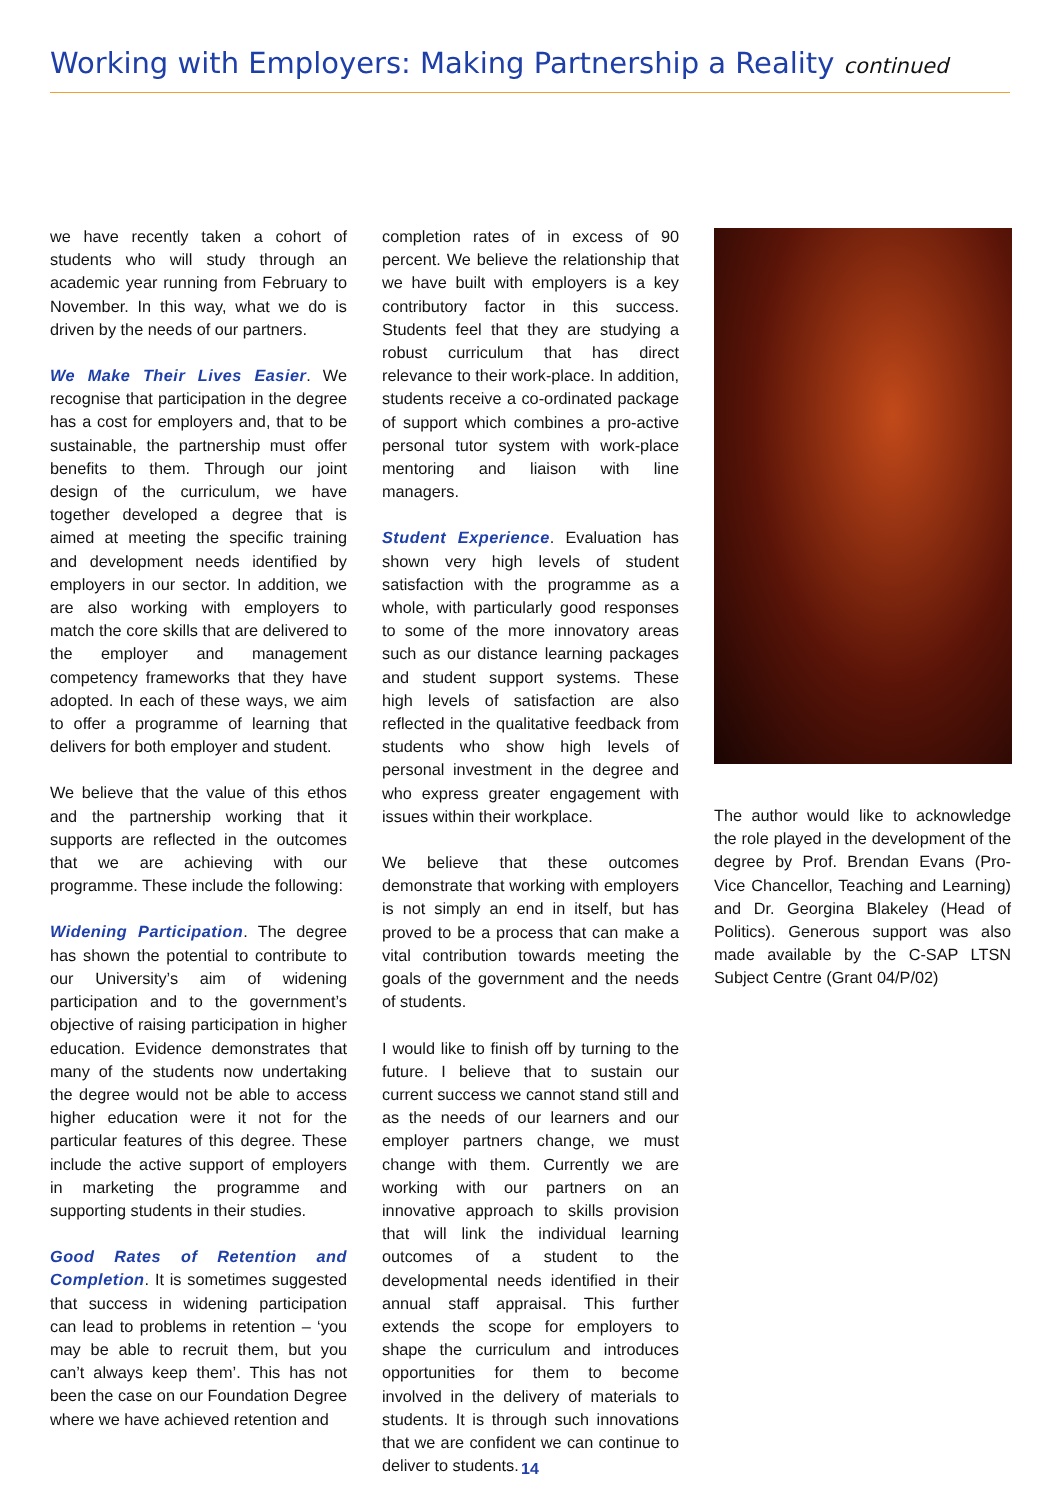Working with Employers: Making Partnership a Reality continued
we have recently taken a cohort of students who will study through an academic year running from February to November. In this way, what we do is driven by the needs of our partners.
We Make Their Lives Easier. We recognise that participation in the degree has a cost for employers and, that to be sustainable, the partnership must offer benefits to them. Through our joint design of the curriculum, we have together developed a degree that is aimed at meeting the specific training and development needs identified by employers in our sector. In addition, we are also working with employers to match the core skills that are delivered to the employer and management competency frameworks that they have adopted. In each of these ways, we aim to offer a programme of learning that delivers for both employer and student.
We believe that the value of this ethos and the partnership working that it supports are reflected in the outcomes that we are achieving with our programme. These include the following:
Widening Participation. The degree has shown the potential to contribute to our University’s aim of widening participation and to the government’s objective of raising participation in higher education. Evidence demonstrates that many of the students now undertaking the degree would not be able to access higher education were it not for the particular features of this degree. These include the active support of employers in marketing the programme and supporting students in their studies.
Good Rates of Retention and Completion. It is sometimes suggested that success in widening participation can lead to problems in retention – ‘you may be able to recruit them, but you can’t always keep them’. This has not been the case on our Foundation Degree where we have achieved retention and
completion rates of in excess of 90 percent. We believe the relationship that we have built with employers is a key contributory factor in this success. Students feel that they are studying a robust curriculum that has direct relevance to their work-place. In addition, students receive a co-ordinated package of support which combines a pro-active personal tutor system with work-place mentoring and liaison with line managers.
Student Experience. Evaluation has shown very high levels of student satisfaction with the programme as a whole, with particularly good responses to some of the more innovatory areas such as our distance learning packages and student support systems. These high levels of satisfaction are also reflected in the qualitative feedback from students who show high levels of personal investment in the degree and who express greater engagement with issues within their workplace.
We believe that these outcomes demonstrate that working with employers is not simply an end in itself, but has proved to be a process that can make a vital contribution towards meeting the goals of the government and the needs of students.
I would like to finish off by turning to the future. I believe that to sustain our current success we cannot stand still and as the needs of our learners and our employer partners change, we must change with them. Currently we are working with our partners on an innovative approach to skills provision that will link the individual learning outcomes of a student to the developmental needs identified in their annual staff appraisal. This further extends the scope for employers to shape the curriculum and introduces opportunities for them to become involved in the delivery of materials to students. It is through such innovations that we are confident we can continue to deliver to students.
The author would like to acknowledge the role played in the development of the degree by Prof. Brendan Evans (Pro-Vice Chancellor, Teaching and Learning) and Dr. Georgina Blakeley (Head of Politics). Generous support was also made available by the C-SAP LTSN Subject Centre (Grant 04/P/02)
14